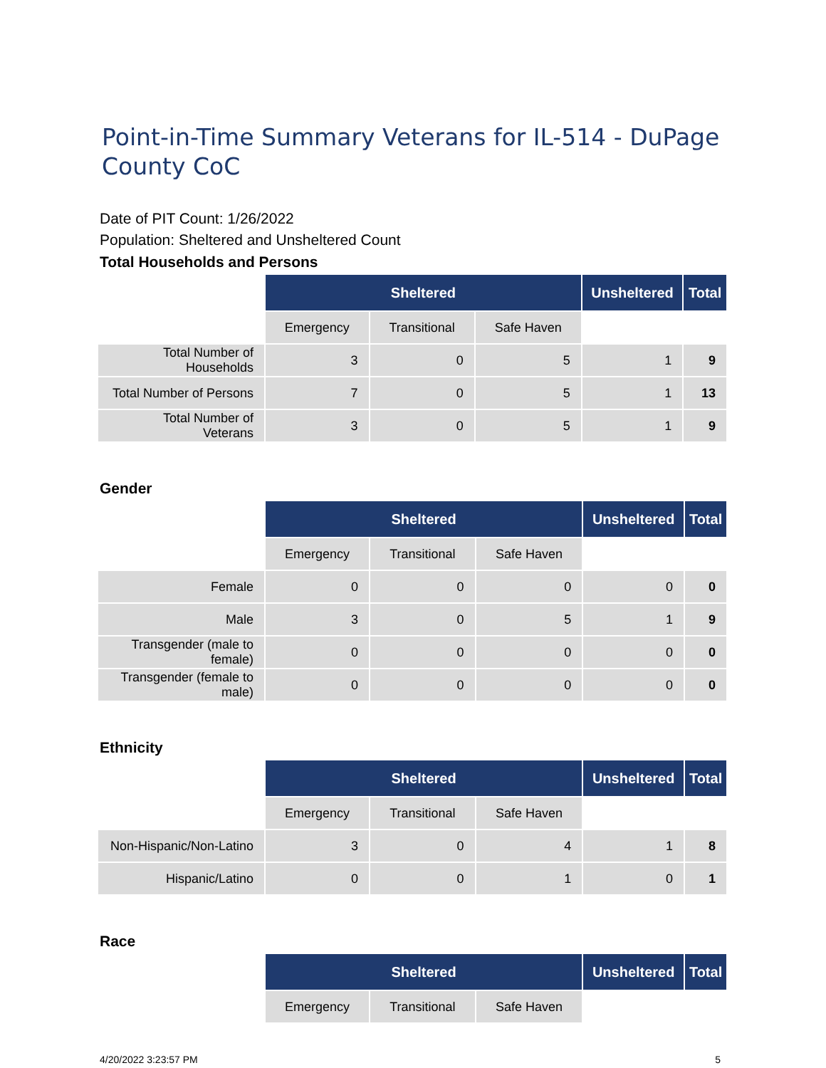Point-in-Time Summary Veterans for IL-514 - DuPage County CoC
Date of PIT Count: 1/26/2022
Population: Sheltered and Unsheltered Count
Total Households and Persons
| | Sheltered | | | Unsheltered | Total |
| | Emergency | Transitional | Safe Haven | | |
| Total Number of Households | 3 | 0 | 5 | 1 | 9 |
| Total Number of Persons | 7 | 0 | 5 | 1 | 13 |
| Total Number of Veterans | 3 | 0 | 5 | 1 | 9 |
Gender
| | Sheltered | | | Unsheltered | Total |
| | Emergency | Transitional | Safe Haven | | |
| Female | 0 | 0 | 0 | 0 | 0 |
| Male | 3 | 0 | 5 | 1 | 9 |
| Transgender (male to female) | 0 | 0 | 0 | 0 | 0 |
| Transgender (female to male) | 0 | 0 | 0 | 0 | 0 |
Ethnicity
| | Sheltered | | | Unsheltered | Total |
| | Emergency | Transitional | Safe Haven | | |
| Non-Hispanic/Non-Latino | 3 | 0 | 4 | 1 | 8 |
| Hispanic/Latino | 0 | 0 | 1 | 0 | 1 |
Race
| | Sheltered | | | Unsheltered | Total |
| | Emergency | Transitional | Safe Haven | | |
4/20/2022 3:23:57 PM 5